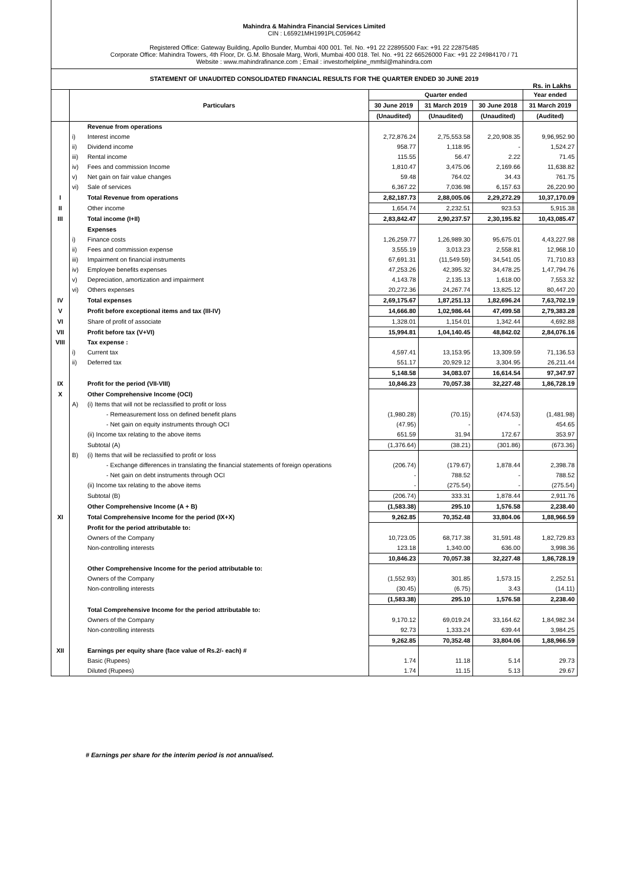Mahindra & Mahindra Financial Services Limited
CIN : L65921MH1991PLC059642
Registered Office: Gateway Building, Apollo Bunder, Mumbai 400 001. Tel. No. +91 22 22895500 Fax: +91 22 22875485
Corporate Office: Mahindra Towers, 4th Floor, Dr. G.M. Bhosale Marg, Worli, Mumbai 400 018. Tel. No. +91 22 66526000 Fax: +91 22 24984170 / 71
Website : www.mahindrafinance.com ; Email : investorhelpline_mmfsl@mahindra.com
STATEMENT OF UNAUDITED CONSOLIDATED FINANCIAL RESULTS FOR THE QUARTER ENDED 30 JUNE 2019
Rs. in Lakhs
| | Particulars | | Quarter ended | | | Year ended |
| --- | --- | --- | --- | --- | --- | --- |
| | | | 30 June 2019 | 31 March 2019 | 30 June 2018 | 31 March 2019 |
| | | | (Unaudited) | (Unaudited) | (Unaudited) | (Audited) |
| | | Revenue from operations | | | | |
| | i) | Interest income | 2,72,876.24 | 2,75,553.58 | 2,20,908.35 | 9,96,952.90 |
| | ii) | Dividend income | 958.77 | 1,118.95 | - | 1,524.27 |
| | iii) | Rental income | 115.55 | 56.47 | 2.22 | 71.45 |
| | iv) | Fees and commission Income | 1,810.47 | 3,475.06 | 2,169.66 | 11,638.82 |
| | v) | Net gain on fair value changes | 59.48 | 764.02 | 34.43 | 761.75 |
| | vi) | Sale of services | 6,367.22 | 7,036.98 | 6,157.63 | 26,220.90 |
| I | | Total Revenue from operations | 2,82,187.73 | 2,88,005.06 | 2,29,272.29 | 10,37,170.09 |
| II | | Other income | 1,654.74 | 2,232.51 | 923.53 | 5,915.38 |
| III | | Total income (I+II) | 2,83,842.47 | 2,90,237.57 | 2,30,195.82 | 10,43,085.47 |
| | | Expenses | | | | |
| | i) | Finance costs | 1,26,259.77 | 1,26,989.30 | 95,675.01 | 4,43,227.98 |
| | ii) | Fees and commission expense | 3,555.19 | 3,013.23 | 2,558.81 | 12,968.10 |
| | iii) | Impairment on financial instruments | 67,691.31 | (11,549.59) | 34,541.05 | 71,710.83 |
| | iv) | Employee benefits expenses | 47,253.26 | 42,395.32 | 34,478.25 | 1,47,794.76 |
| | v) | Depreciation, amortization and impairment | 4,143.78 | 2,135.13 | 1,618.00 | 7,553.32 |
| | vi) | Others expenses | 20,272.36 | 24,267.74 | 13,825.12 | 80,447.20 |
| IV | | Total expenses | 2,69,175.67 | 1,87,251.13 | 1,82,696.24 | 7,63,702.19 |
| V | | Profit before exceptional items and tax (III-IV) | 14,666.80 | 1,02,986.44 | 47,499.58 | 2,79,383.28 |
| VI | | Share of profit of associate | 1,328.01 | 1,154.01 | 1,342.44 | 4,692.88 |
| VII | | Profit before tax (V+VI) | 15,994.81 | 1,04,140.45 | 48,842.02 | 2,84,076.16 |
| VIII | | Tax expense : | | | | |
| | i) | Current tax | 4,597.41 | 13,153.95 | 13,309.59 | 71,136.53 |
| | ii) | Deferred tax | 551.17 | 20,929.12 | 3,304.95 | 26,211.44 |
| | | | 5,148.58 | 34,083.07 | 16,614.54 | 97,347.97 |
| IX | | Profit for the period (VII-VIII) | 10,846.23 | 70,057.38 | 32,227.48 | 1,86,728.19 |
| X | | Other Comprehensive Income (OCI) | | | | |
| | A) | (i) Items that will not be reclassified to profit or loss | | | | |
| | | - Remeasurement loss on defined benefit plans | (1,980.28) | (70.15) | (474.53) | (1,481.98) |
| | | - Net gain on equity instruments through OCI | (47.95) | - | - | 454.65 |
| | | (ii) Income tax relating to the above items | 651.59 | 31.94 | 172.67 | 353.97 |
| | | Subtotal (A) | (1,376.64) | (38.21) | (301.86) | (673.36) |
| | B) | (i) Items that will be reclassified to profit or loss | | | | |
| | | - Exchange differences in translating the financial statements of foreign operations | (206.74) | (179.67) | 1,878.44 | 2,398.78 |
| | | - Net gain on debt instruments through OCI | - | 788.52 | - | 788.52 |
| | | (ii) Income tax relating to the above items | - | (275.54) | - | (275.54) |
| | | Subtotal (B) | (206.74) | 333.31 | 1,878.44 | 2,911.76 |
| | | Other Comprehensive Income (A + B) | (1,583.38) | 295.10 | 1,576.58 | 2,238.40 |
| XI | | Total Comprehensive Income for the period (IX+X) | 9,262.85 | 70,352.48 | 33,804.06 | 1,88,966.59 |
| | | Profit for the period attributable to: | | | | |
| | | Owners of the Company | 10,723.05 | 68,717.38 | 31,591.48 | 1,82,729.83 |
| | | Non-controlling interests | 123.18 | 1,340.00 | 636.00 | 3,998.36 |
| | | | 10,846.23 | 70,057.38 | 32,227.48 | 1,86,728.19 |
| | | Other Comprehensive Income for the period attributable to: | | | | |
| | | Owners of the Company | (1,552.93) | 301.85 | 1,573.15 | 2,252.51 |
| | | Non-controlling interests | (30.45) | (6.75) | 3.43 | (14.11) |
| | | | (1,583.38) | 295.10 | 1,576.58 | 2,238.40 |
| | | Total Comprehensive Income for the period attributable to: | | | | |
| | | Owners of the Company | 9,170.12 | 69,019.24 | 33,164.62 | 1,84,982.34 |
| | | Non-controlling interests | 92.73 | 1,333.24 | 639.44 | 3,984.25 |
| | | | 9,262.85 | 70,352.48 | 33,804.06 | 1,88,966.59 |
| XII | | Earnings per equity share (face value of Rs.2/- each) # | | | | |
| | | Basic (Rupees) | 1.74 | 11.18 | 5.14 | 29.73 |
| | | Diluted (Rupees) | 1.74 | 11.15 | 5.13 | 29.67 |
# Earnings per share for the interim period is not annualised.